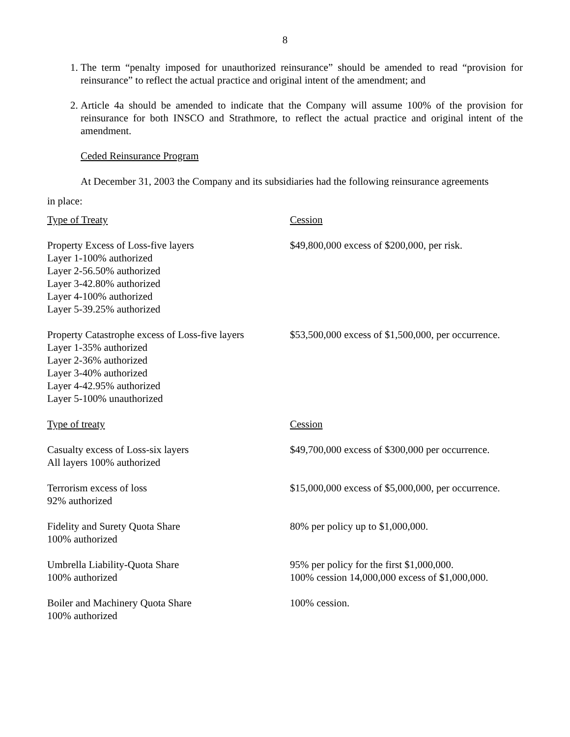8
1. The term “penalty imposed for unauthorized reinsurance” should be amended to read “provision for reinsurance” to reflect the actual practice and original intent of the amendment; and
2. Article 4a should be amended to indicate that the Company will assume 100% of the provision for reinsurance for both INSCO and Strathmore, to reflect the actual practice and original intent of the amendment.
Ceded Reinsurance Program
At December 31, 2003 the Company and its subsidiaries had the following reinsurance agreements
in place:
| Type of Treaty | Cession |
| Property Excess of Loss-five layers Layer 1-100% authorized Layer 2-56.50% authorized Layer 3-42.80% authorized Layer 4-100% authorized Layer 5-39.25% authorized | $49,800,000 excess of $200,000, per risk. |
| Property Catastrophe excess of Loss-five layers Layer 1-35% authorized Layer 2-36% authorized Layer 3-40% authorized Layer 4-42.95% authorized Layer 5-100% unauthorized | $53,500,000 excess of $1,500,000, per occurrence. |
| Type of treaty | Cession |
| Casualty excess of Loss-six layers All layers 100% authorized | $49,700,000 excess of $300,000 per occurrence. |
| Terrorism excess of loss 92% authorized | $15,000,000 excess of $5,000,000, per occurrence. |
| Fidelity and Surety Quota Share 100% authorized | 80% per policy up to $1,000,000. |
| Umbrella Liability-Quota Share 100% authorized | 95% per policy for the first $1,000,000. 100% cession 14,000,000 excess of $1,000,000. |
| Boiler and Machinery Quota Share 100% authorized | 100% cession. |